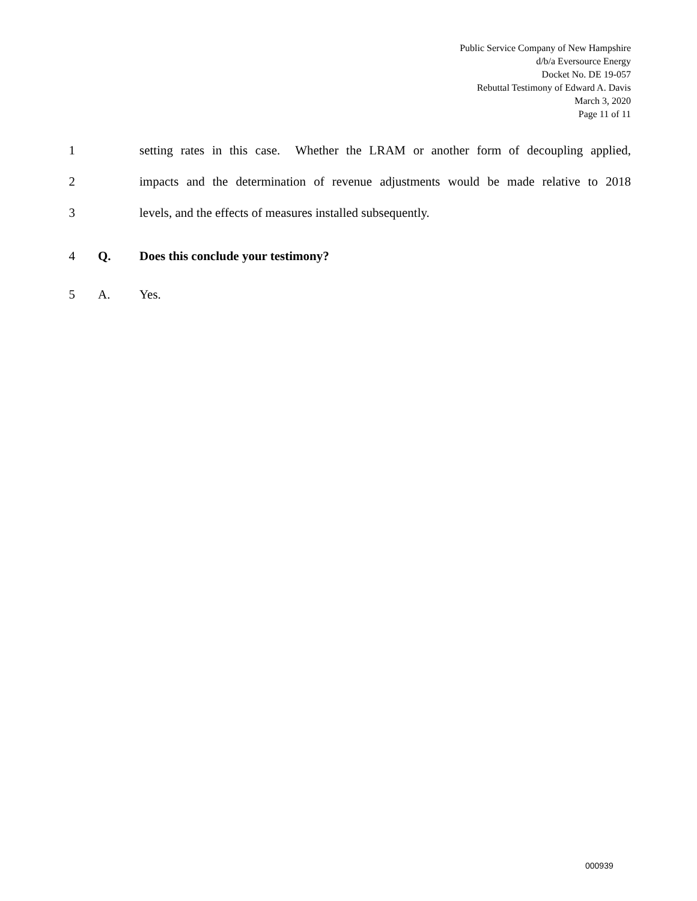Public Service Company of New Hampshire
d/b/a Eversource Energy
Docket No. DE 19-057
Rebuttal Testimony of Edward A. Davis
March 3, 2020
Page 11 of 11
1 setting rates in this case. Whether the LRAM or another form of decoupling applied,
2 impacts and the determination of revenue adjustments would be made relative to 2018
3 levels, and the effects of measures installed subsequently.
4 Q. Does this conclude your testimony?
5 A. Yes.
000939